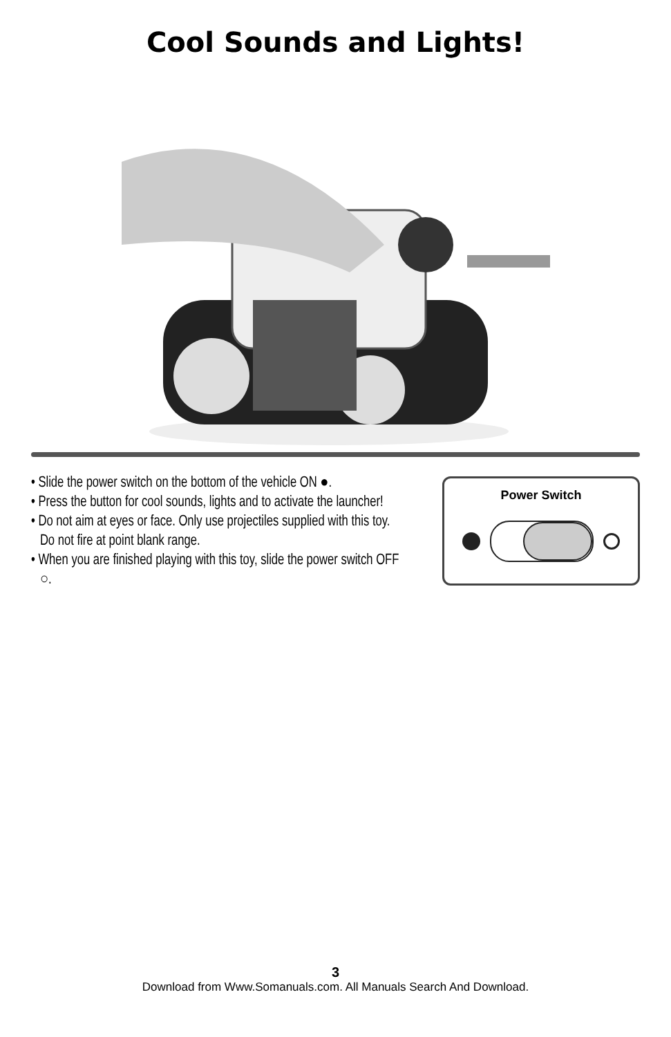Cool Sounds and Lights!
• Slide the power switch on the bottom of the vehicle ON ●.
• Press the button for cool sounds, lights and to activate the launcher!
• Do not aim at eyes or face. Only use projectiles supplied with this toy. Do not fire at point blank range.
• When you are finished playing with this toy, slide the power switch OFF ○.
Power Switch
3
Download from Www.Somanuals.com. All Manuals Search And Download.